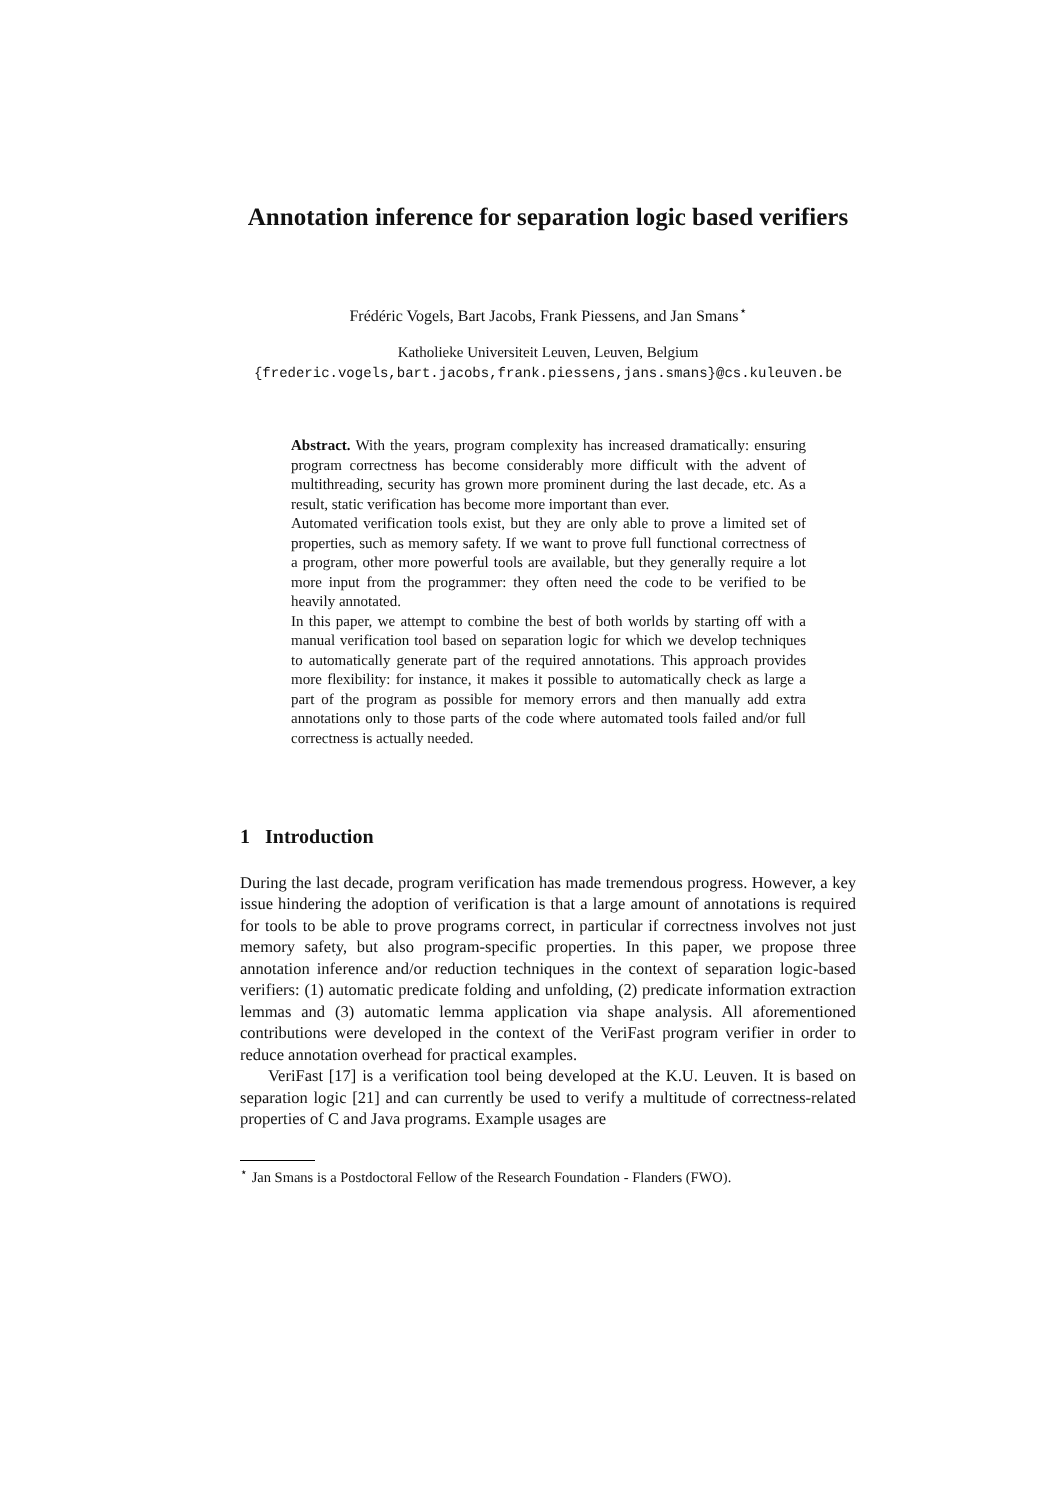Annotation inference for separation logic based verifiers
Frédéric Vogels, Bart Jacobs, Frank Piessens, and Jan Smans<sup>⋆</sup>
Katholieke Universiteit Leuven, Leuven, Belgium
{frederic.vogels,bart.jacobs,frank.piessens,jans.smans}@cs.kuleuven.be
Abstract. With the years, program complexity has increased dramatically: ensuring program correctness has become considerably more difficult with the advent of multithreading, security has grown more prominent during the last decade, etc. As a result, static verification has become more important than ever.
Automated verification tools exist, but they are only able to prove a limited set of properties, such as memory safety. If we want to prove full functional correctness of a program, other more powerful tools are available, but they generally require a lot more input from the programmer: they often need the code to be verified to be heavily annotated.
In this paper, we attempt to combine the best of both worlds by starting off with a manual verification tool based on separation logic for which we develop techniques to automatically generate part of the required annotations. This approach provides more flexibility: for instance, it makes it possible to automatically check as large a part of the program as possible for memory errors and then manually add extra annotations only to those parts of the code where automated tools failed and/or full correctness is actually needed.
1 Introduction
During the last decade, program verification has made tremendous progress. However, a key issue hindering the adoption of verification is that a large amount of annotations is required for tools to be able to prove programs correct, in particular if correctness involves not just memory safety, but also program-specific properties. In this paper, we propose three annotation inference and/or reduction techniques in the context of separation logic-based verifiers: (1) automatic predicate folding and unfolding, (2) predicate information extraction lemmas and (3) automatic lemma application via shape analysis. All aforementioned contributions were developed in the context of the VeriFast program verifier in order to reduce annotation overhead for practical examples.
VeriFast [17] is a verification tool being developed at the K.U. Leuven. It is based on separation logic [21] and can currently be used to verify a multitude of correctness-related properties of C and Java programs. Example usages are
<sup>⋆</sup> Jan Smans is a Postdoctoral Fellow of the Research Foundation - Flanders (FWO).